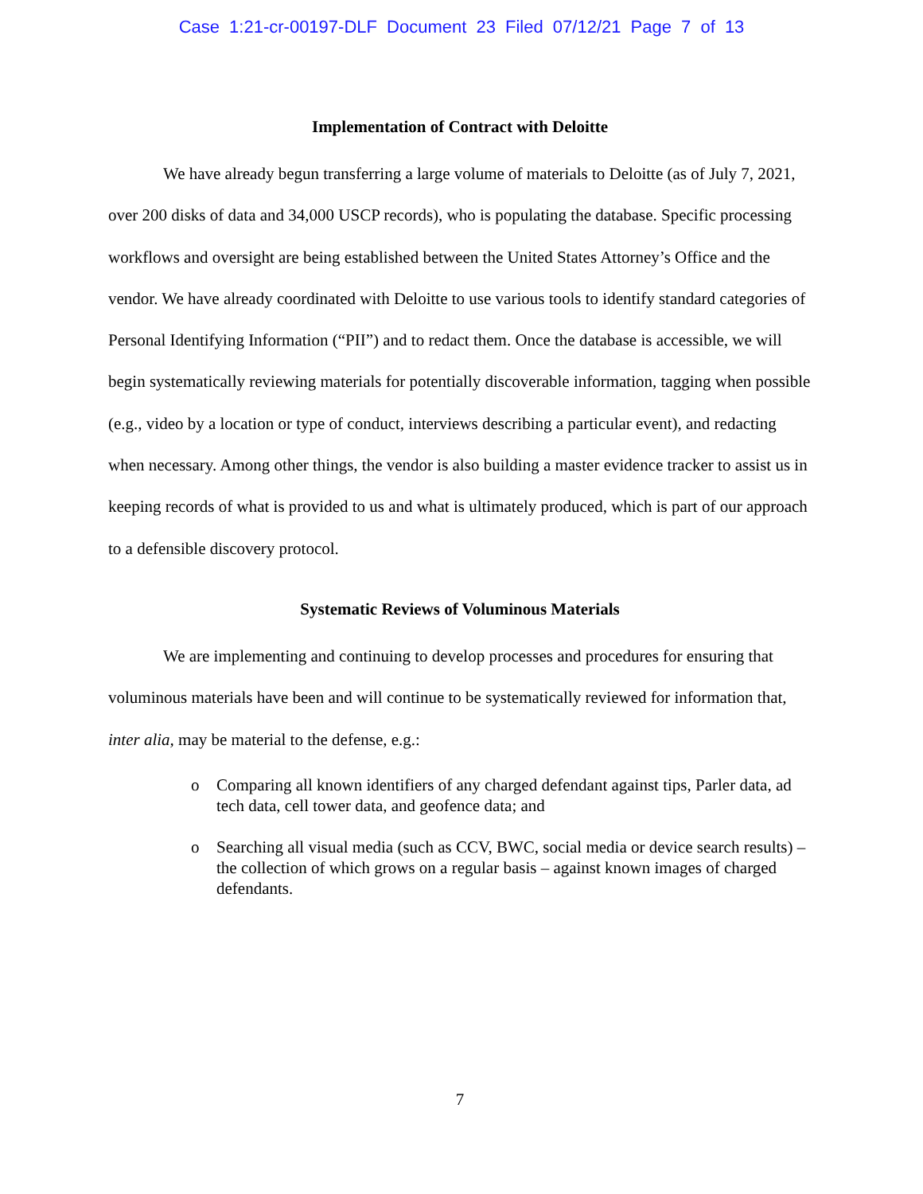Case 1:21-cr-00197-DLF Document 23 Filed 07/12/21 Page 7 of 13
Implementation of Contract with Deloitte
We have already begun transferring a large volume of materials to Deloitte (as of July 7, 2021, over 200 disks of data and 34,000 USCP records), who is populating the database. Specific processing workflows and oversight are being established between the United States Attorney’s Office and the vendor. We have already coordinated with Deloitte to use various tools to identify standard categories of Personal Identifying Information (“PII”) and to redact them. Once the database is accessible, we will begin systematically reviewing materials for potentially discoverable information, tagging when possible (e.g., video by a location or type of conduct, interviews describing a particular event), and redacting when necessary. Among other things, the vendor is also building a master evidence tracker to assist us in keeping records of what is provided to us and what is ultimately produced, which is part of our approach to a defensible discovery protocol.
Systematic Reviews of Voluminous Materials
We are implementing and continuing to develop processes and procedures for ensuring that voluminous materials have been and will continue to be systematically reviewed for information that, inter alia, may be material to the defense, e.g.:
o Comparing all known identifiers of any charged defendant against tips, Parler data, ad tech data, cell tower data, and geofence data; and
o Searching all visual media (such as CCV, BWC, social media or device search results) – the collection of which grows on a regular basis – against known images of charged defendants.
7